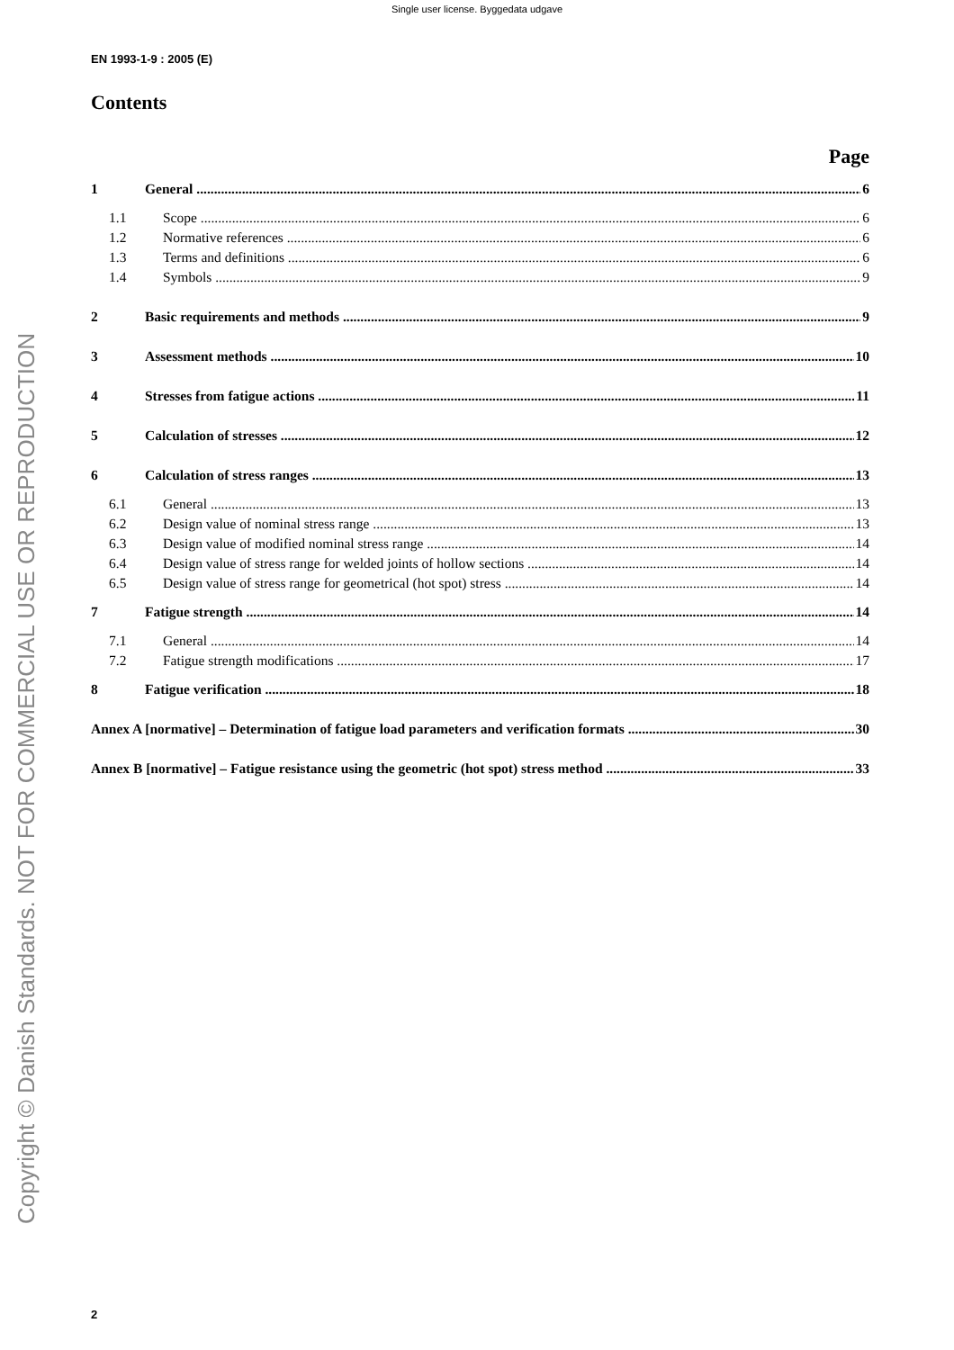Single user license. Byggedata udgave
Copyright © Danish Standards. NOT FOR COMMERCIAL USE OR REPRODUCTION
EN 1993-1-9 : 2005 (E)
Contents
Page
1 General 6
1.1 Scope 6
1.2 Normative references 6
1.3 Terms and definitions 6
1.4 Symbols 9
2 Basic requirements and methods 9
3 Assessment methods 10
4 Stresses from fatigue actions 11
5 Calculation of stresses 12
6 Calculation of stress ranges 13
6.1 General 13
6.2 Design value of nominal stress range 13
6.3 Design value of modified nominal stress range 14
6.4 Design value of stress range for welded joints of hollow sections 14
6.5 Design value of stress range for geometrical (hot spot) stress 14
7 Fatigue strength 14
7.1 General 14
7.2 Fatigue strength modifications 17
8 Fatigue verification 18
Annex A [normative] – Determination of fatigue load parameters and verification formats 30
Annex B [normative] – Fatigue resistance using the geometric (hot spot) stress method 33
2